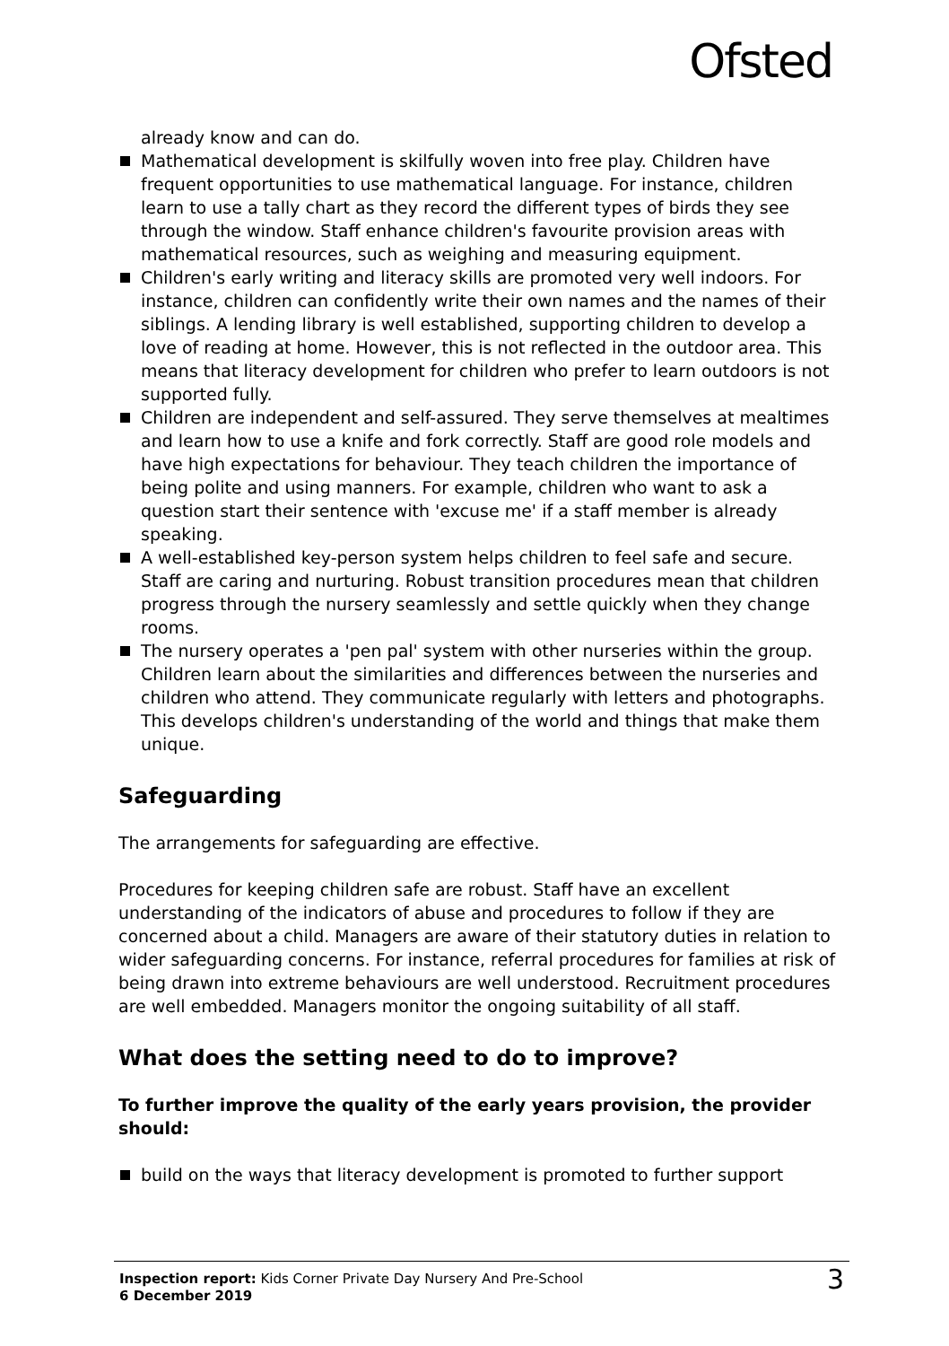Ofsted
already know and can do.
Mathematical development is skilfully woven into free play. Children have frequent opportunities to use mathematical language. For instance, children learn to use a tally chart as they record the different types of birds they see through the window. Staff enhance children's favourite provision areas with mathematical resources, such as weighing and measuring equipment.
Children's early writing and literacy skills are promoted very well indoors. For instance, children can confidently write their own names and the names of their siblings. A lending library is well established, supporting children to develop a love of reading at home. However, this is not reflected in the outdoor area. This means that literacy development for children who prefer to learn outdoors is not supported fully.
Children are independent and self-assured. They serve themselves at mealtimes and learn how to use a knife and fork correctly. Staff are good role models and have high expectations for behaviour. They teach children the importance of being polite and using manners. For example, children who want to ask a question start their sentence with 'excuse me' if a staff member is already speaking.
A well-established key-person system helps children to feel safe and secure. Staff are caring and nurturing. Robust transition procedures mean that children progress through the nursery seamlessly and settle quickly when they change rooms.
The nursery operates a 'pen pal' system with other nurseries within the group. Children learn about the similarities and differences between the nurseries and children who attend. They communicate regularly with letters and photographs. This develops children's understanding of the world and things that make them unique.
Safeguarding
The arrangements for safeguarding are effective.
Procedures for keeping children safe are robust. Staff have an excellent understanding of the indicators of abuse and procedures to follow if they are concerned about a child. Managers are aware of their statutory duties in relation to wider safeguarding concerns. For instance, referral procedures for families at risk of being drawn into extreme behaviours are well understood. Recruitment procedures are well embedded. Managers monitor the ongoing suitability of all staff.
What does the setting need to do to improve?
To further improve the quality of the early years provision, the provider should:
build on the ways that literacy development is promoted to further support
Inspection report: Kids Corner Private Day Nursery And Pre-School
6 December 2019
3